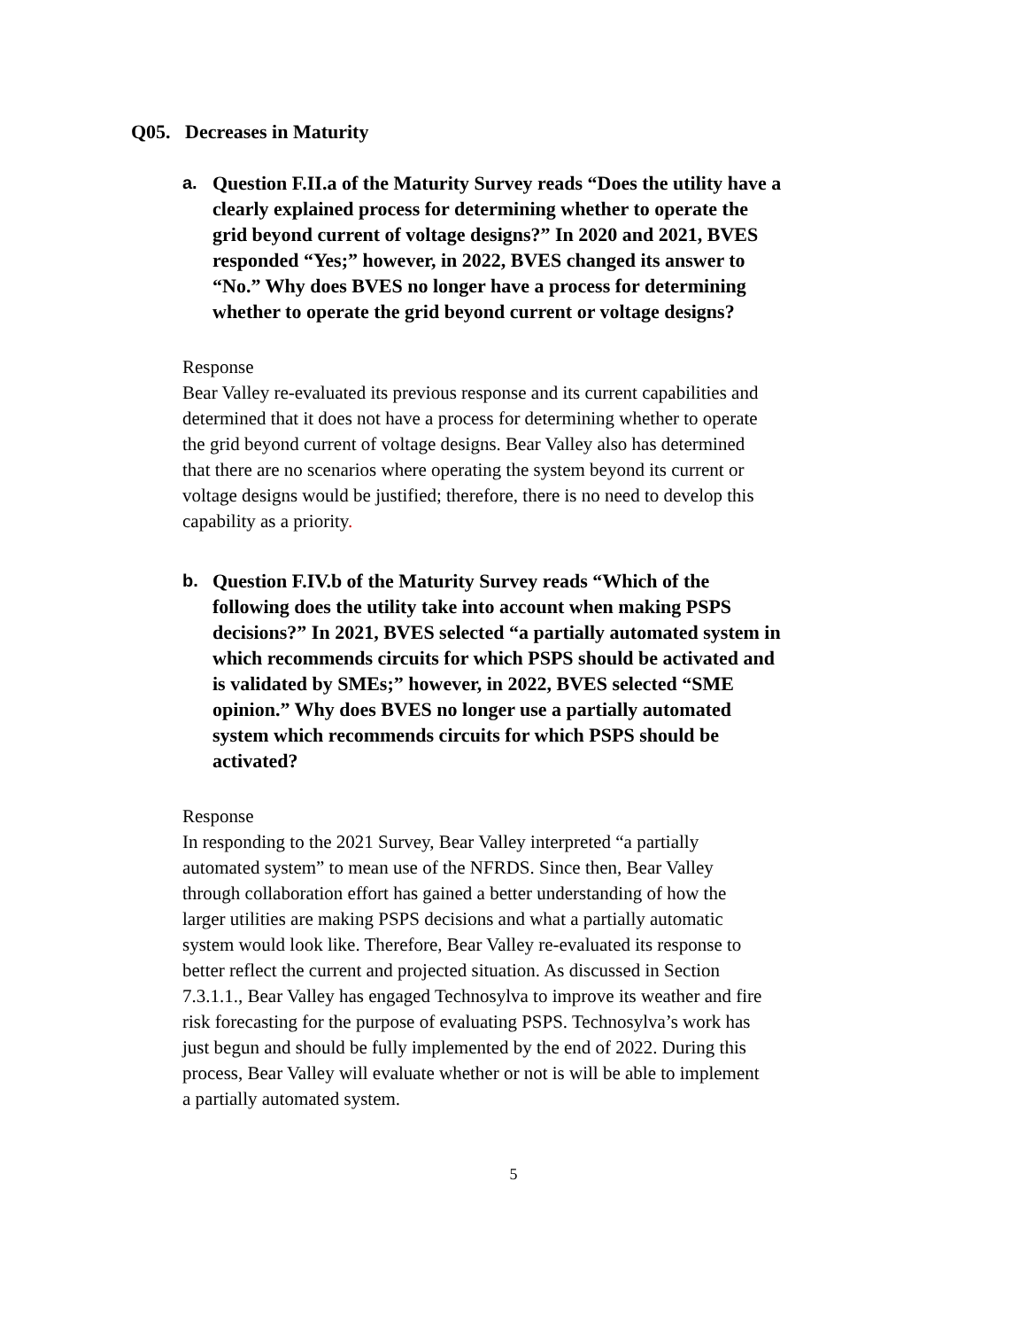Q05. Decreases in Maturity
a. Question F.II.a of the Maturity Survey reads “Does the utility have a clearly explained process for determining whether to operate the grid beyond current of voltage designs?” In 2020 and 2021, BVES responded “Yes;” however, in 2022, BVES changed its answer to “No.” Why does BVES no longer have a process for determining whether to operate the grid beyond current or voltage designs?
Response
Bear Valley re-evaluated its previous response and its current capabilities and determined that it does not have a process for determining whether to operate the grid beyond current of voltage designs. Bear Valley also has determined that there are no scenarios where operating the system beyond its current or voltage designs would be justified; therefore, there is no need to develop this capability as a priority.
b. Question F.IV.b of the Maturity Survey reads “Which of the following does the utility take into account when making PSPS decisions?” In 2021, BVES selected “a partially automated system in which recommends circuits for which PSPS should be activated and is validated by SMEs;” however, in 2022, BVES selected “SME opinion.” Why does BVES no longer use a partially automated system which recommends circuits for which PSPS should be activated?
Response
In responding to the 2021 Survey, Bear Valley interpreted “a partially automated system” to mean use of the NFRDS. Since then, Bear Valley through collaboration effort has gained a better understanding of how the larger utilities are making PSPS decisions and what a partially automatic system would look like. Therefore, Bear Valley re-evaluated its response to better reflect the current and projected situation. As discussed in Section 7.3.1.1., Bear Valley has engaged Technosylva to improve its weather and fire risk forecasting for the purpose of evaluating PSPS. Technosylva’s work has just begun and should be fully implemented by the end of 2022. During this process, Bear Valley will evaluate whether or not is will be able to implement a partially automated system.
5